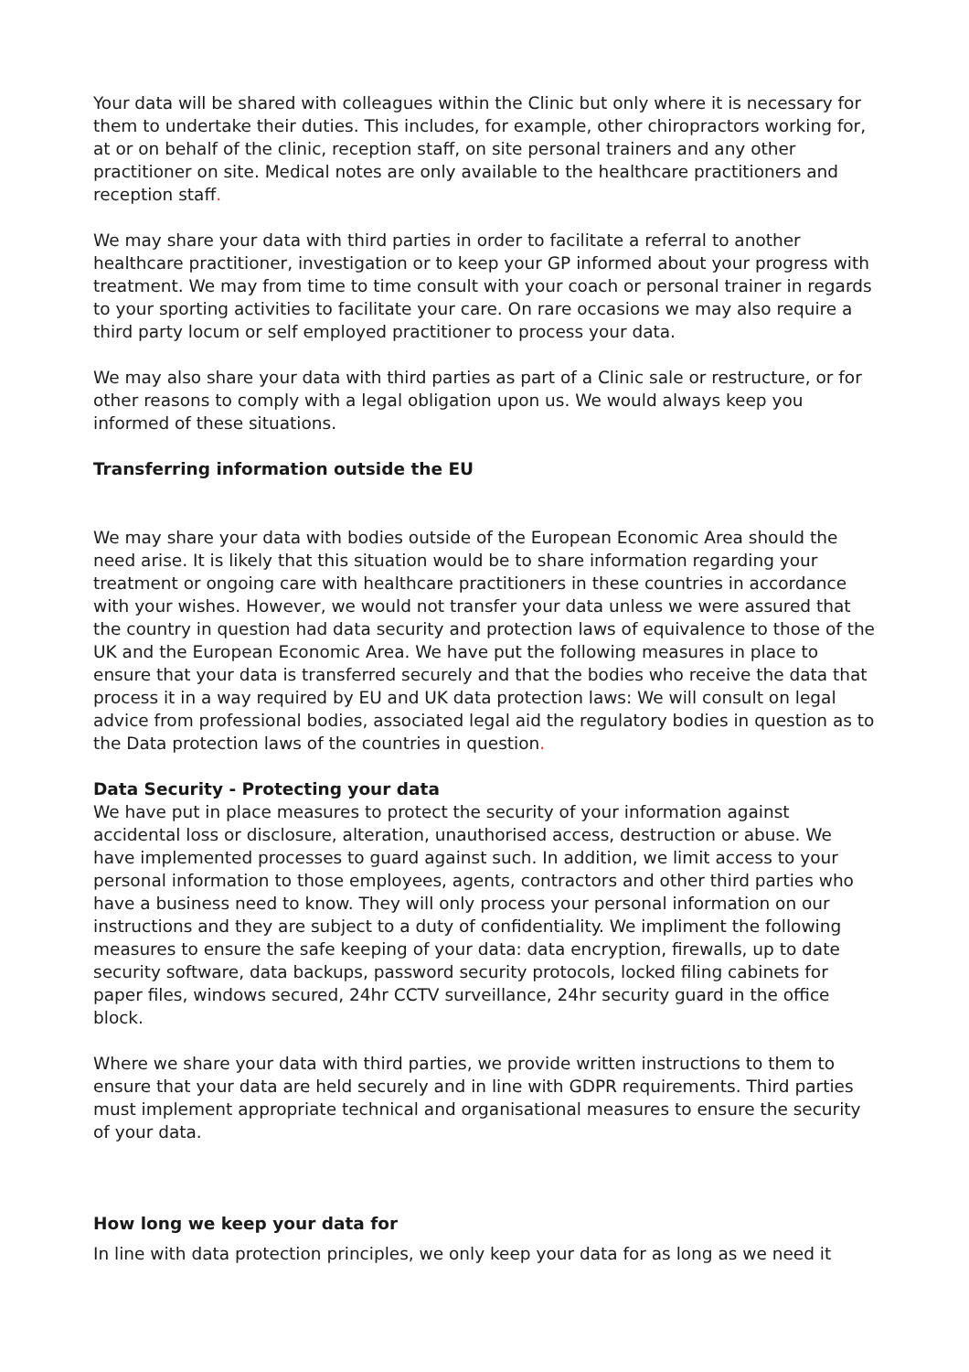Your data will be shared with colleagues within the Clinic but only where it is necessary for them to undertake their duties. This includes, for example, other chiropractors working for, at or on behalf of the clinic, reception staff, on site personal trainers and any other practitioner on site. Medical notes are only available to the healthcare practitioners and reception staff.
We may share your data with third parties in order to facilitate a referral to another healthcare practitioner, investigation or to keep your GP informed about your progress with treatment. We may from time to time consult with your coach or personal trainer in regards to your sporting activities to facilitate your care. On rare occasions we may also require a third party locum or self employed practitioner to process your data.
We may also share your data with third parties as part of a Clinic sale or restructure, or for other reasons to comply with a legal obligation upon us. We would always keep you informed of these situations.
Transferring information outside the EU
We may share your data with bodies outside of the European Economic Area should the need arise. It is likely that this situation would be to share information regarding your treatment or ongoing care with healthcare practitioners in these countries in accordance with your wishes. However, we would not transfer your data unless we were assured that the country in question had data security and protection laws of equivalence to those of the UK and the European Economic Area. We have put the following measures in place to ensure that your data is transferred securely and that the bodies who receive the data that process it in a way required by EU and UK data protection laws: We will consult on legal advice from professional bodies, associated legal aid the regulatory bodies in question as to the Data protection laws of the countries in question.
Data Security - Protecting your data
We have put in place measures to protect the security of your information against accidental loss or disclosure, alteration, unauthorised access, destruction or abuse. We have implemented processes to guard against such. In addition, we limit access to your personal information to those employees, agents, contractors and other third parties who have a business need to know. They will only process your personal information on our instructions and they are subject to a duty of confidentiality. We impliment the following measures to ensure the safe keeping of your data: data encryption, firewalls, up to date security software, data backups, password security protocols, locked filing cabinets for paper files, windows secured, 24hr CCTV surveillance, 24hr security guard in the office block.
Where we share your data with third parties, we provide written instructions to them to ensure that your data are held securely and in line with GDPR requirements. Third parties must implement appropriate technical and organisational measures to ensure the security of your data.
How long we keep your data for
In line with data protection principles, we only keep your data for as long as we need it